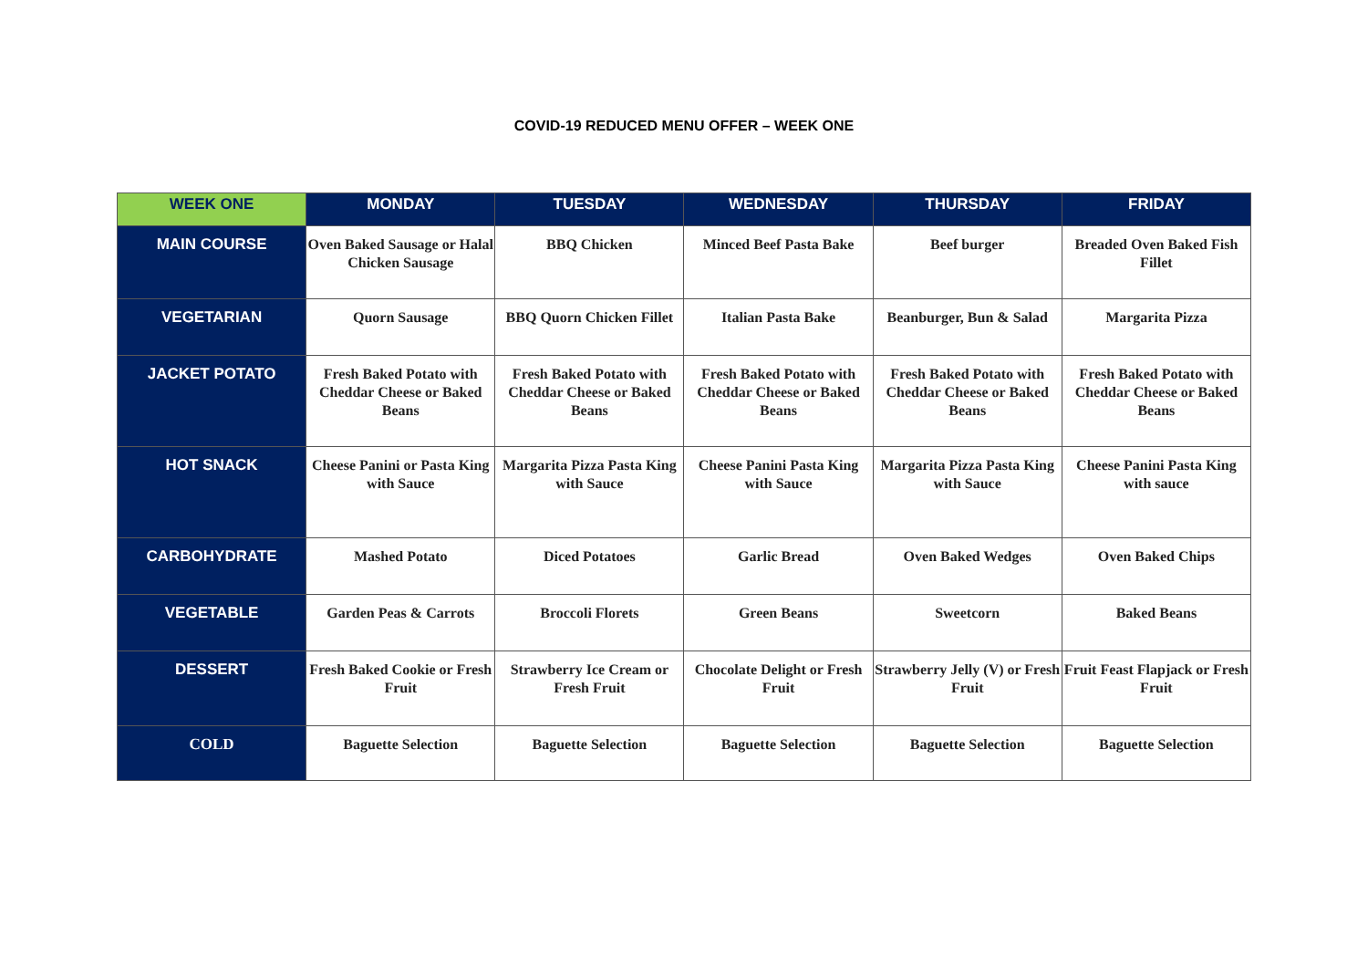COVID-19 REDUCED MENU OFFER – WEEK ONE
| WEEK ONE | MONDAY | TUESDAY | WEDNESDAY | THURSDAY | FRIDAY |
| --- | --- | --- | --- | --- | --- |
| MAIN COURSE | Oven Baked Sausage or Halal Chicken Sausage | BBQ Chicken | Minced Beef Pasta Bake | Beef burger | Breaded Oven Baked Fish Fillet |
| VEGETARIAN | Quorn Sausage | BBQ Quorn Chicken Fillet | Italian Pasta Bake | Beanburger, Bun & Salad | Margarita Pizza |
| JACKET POTATO | Fresh Baked Potato with Cheddar Cheese or Baked Beans | Fresh Baked Potato with Cheddar Cheese or Baked Beans | Fresh Baked Potato with Cheddar Cheese or Baked Beans | Fresh Baked Potato with Cheddar Cheese or Baked Beans | Fresh Baked Potato with Cheddar Cheese or Baked Beans |
| HOT SNACK | Cheese Panini or Pasta King with Sauce | Margarita Pizza Pasta King with Sauce | Cheese Panini Pasta King with Sauce | Margarita Pizza Pasta King with Sauce | Cheese Panini Pasta King with sauce |
| CARBOHYDRATE | Mashed Potato | Diced Potatoes | Garlic Bread | Oven Baked Wedges | Oven Baked Chips |
| VEGETABLE | Garden Peas & Carrots | Broccoli Florets | Green Beans | Sweetcorn | Baked Beans |
| DESSERT | Fresh Baked Cookie or Fresh Fruit | Strawberry Ice Cream or Fresh Fruit | Chocolate Delight or Fresh Fruit | Strawberry Jelly (V) or Fresh Fruit | Fruit Feast Flapjack or Fresh Fruit |
| COLD | Baguette Selection | Baguette Selection | Baguette Selection | Baguette Selection | Baguette Selection |